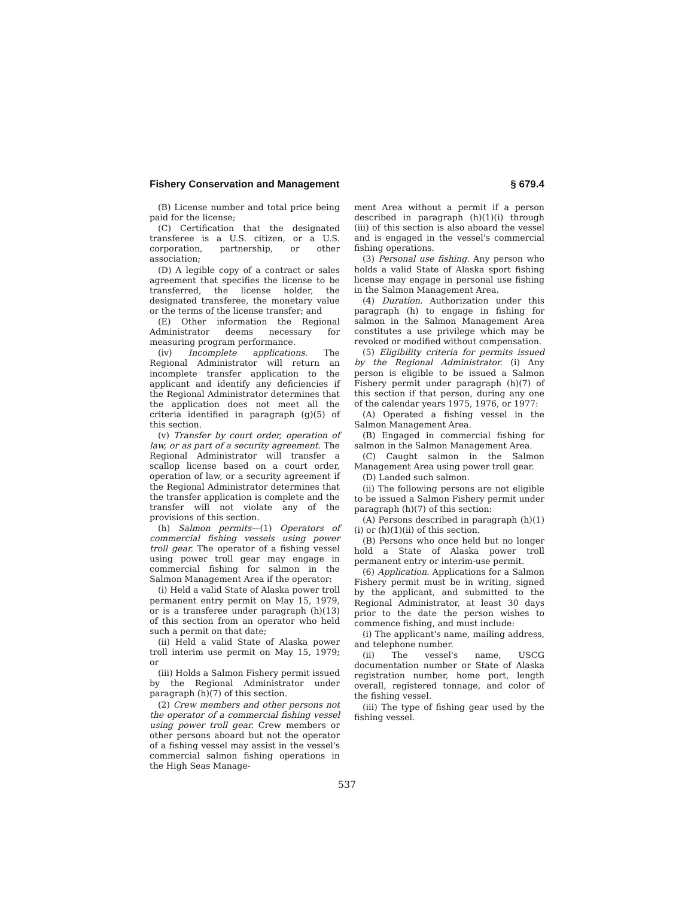Fishery Conservation and Management § 679.4
(B) License number and total price being paid for the license;
(C) Certification that the designated transferee is a U.S. citizen, or a U.S. corporation, partnership, or other association;
(D) A legible copy of a contract or sales agreement that specifies the license to be transferred, the license holder, the designated transferee, the monetary value or the terms of the license transfer; and
(E) Other information the Regional Administrator deems necessary for measuring program performance.
(iv) Incomplete applications. The Regional Administrator will return an incomplete transfer application to the applicant and identify any deficiencies if the Regional Administrator determines that the application does not meet all the criteria identified in paragraph (g)(5) of this section.
(v) Transfer by court order, operation of law, or as part of a security agreement. The Regional Administrator will transfer a scallop license based on a court order, operation of law, or a security agreement if the Regional Administrator determines that the transfer application is complete and the transfer will not violate any of the provisions of this section.
(h) Salmon permits—(1) Operators of commercial fishing vessels using power troll gear. The operator of a fishing vessel using power troll gear may engage in commercial fishing for salmon in the Salmon Management Area if the operator:
(i) Held a valid State of Alaska power troll permanent entry permit on May 15, 1979, or is a transferee under paragraph (h)(13) of this section from an operator who held such a permit on that date;
(ii) Held a valid State of Alaska power troll interim use permit on May 15, 1979; or
(iii) Holds a Salmon Fishery permit issued by the Regional Administrator under paragraph (h)(7) of this section.
(2) Crew members and other persons not the operator of a commercial fishing vessel using power troll gear. Crew members or other persons aboard but not the operator of a fishing vessel may assist in the vessel's commercial salmon fishing operations in the High Seas Manage-
ment Area without a permit if a person described in paragraph (h)(1)(i) through (iii) of this section is also aboard the vessel and is engaged in the vessel's commercial fishing operations.
(3) Personal use fishing. Any person who holds a valid State of Alaska sport fishing license may engage in personal use fishing in the Salmon Management Area.
(4) Duration. Authorization under this paragraph (h) to engage in fishing for salmon in the Salmon Management Area constitutes a use privilege which may be revoked or modified without compensation.
(5) Eligibility criteria for permits issued by the Regional Administrator. (i) Any person is eligible to be issued a Salmon Fishery permit under paragraph (h)(7) of this section if that person, during any one of the calendar years 1975, 1976, or 1977:
(A) Operated a fishing vessel in the Salmon Management Area.
(B) Engaged in commercial fishing for salmon in the Salmon Management Area.
(C) Caught salmon in the Salmon Management Area using power troll gear.
(D) Landed such salmon.
(ii) The following persons are not eligible to be issued a Salmon Fishery permit under paragraph (h)(7) of this section:
(A) Persons described in paragraph (h)(1)(i) or (h)(1)(ii) of this section.
(B) Persons who once held but no longer hold a State of Alaska power troll permanent entry or interim-use permit.
(6) Application. Applications for a Salmon Fishery permit must be in writing, signed by the applicant, and submitted to the Regional Administrator, at least 30 days prior to the date the person wishes to commence fishing, and must include:
(i) The applicant's name, mailing address, and telephone number.
(ii) The vessel's name, USCG documentation number or State of Alaska registration number, home port, length overall, registered tonnage, and color of the fishing vessel.
(iii) The type of fishing gear used by the fishing vessel.
537